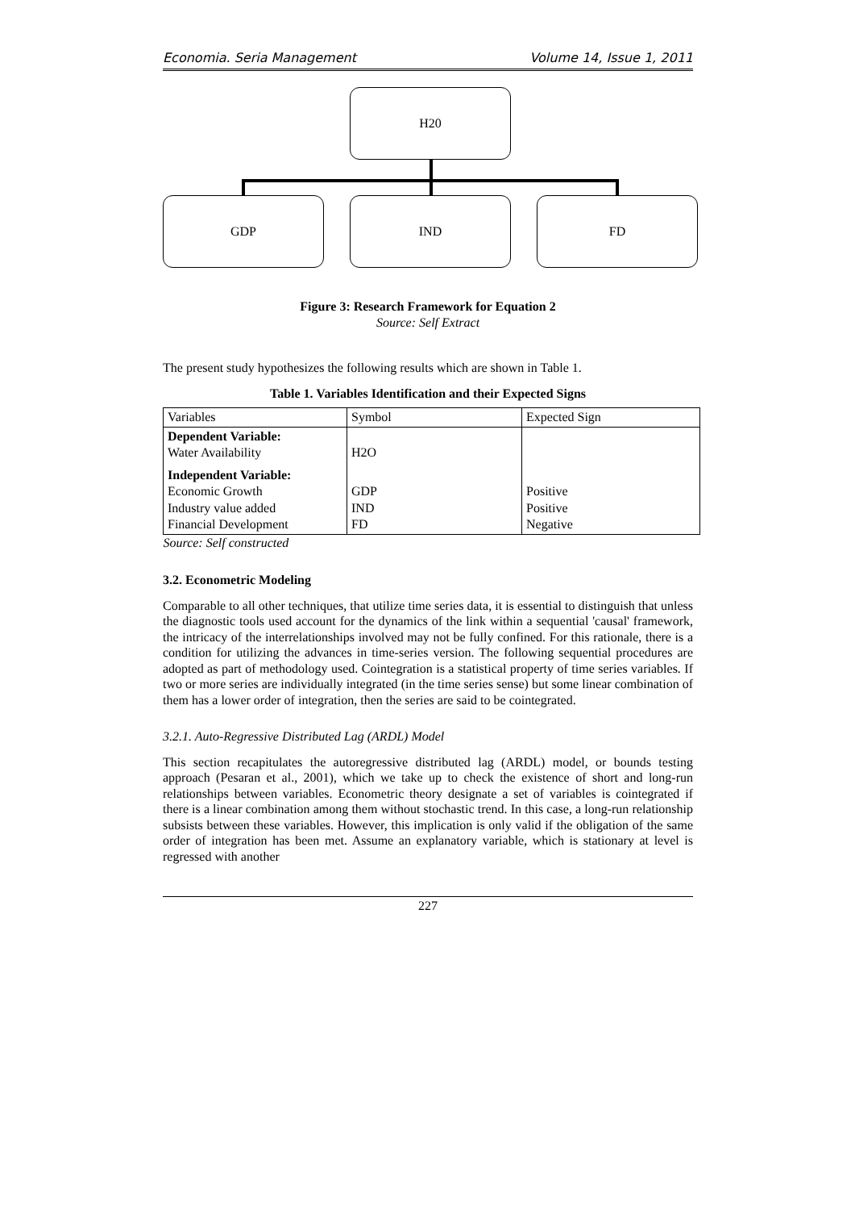Economia. Seria Management Volume 14, Issue 1, 2011
H20
GDP IND FD
Figure 3: Research Framework for Equation 2
Source: Self Extract
The present study hypothesizes the following results which are shown in Table 1.
Table 1. Variables Identification and their Expected Signs
| Variables | Symbol | Expected Sign |
| Dependent Variable: Water Availability | H2O | |
| Independent Variable: Economic Growth Industry value added Financial Development | GDP IND FD | Positive Positive Negative |
| Source: Self constructed | | |
3.2. Econometric Modeling
Comparable to all other techniques, that utilize time series data, it is essential to distinguish that unless the diagnostic tools used account for the dynamics of the link within a sequential 'causal' framework, the intricacy of the interrelationships involved may not be fully confined. For this rationale, there is a condition for utilizing the advances in time-series version. The following sequential procedures are adopted as part of methodology used. Cointegration is a statistical property of time series variables. If two or more series are individually integrated (in the time series sense) but some linear combination of them has a lower order of integration, then the series are said to be cointegrated.
3.2.1. Auto-Regressive Distributed Lag (ARDL) Model
This section recapitulates the autoregressive distributed lag (ARDL) model, or bounds testing approach (Pesaran et al., 2001), which we take up to check the existence of short and long-run relationships between variables. Econometric theory designate a set of variables is cointegrated if there is a linear combination among them without stochastic trend. In this case, a long-run relationship subsists between these variables. However, this implication is only valid if the obligation of the same order of integration has been met. Assume an explanatory variable, which is stationary at level is regressed with another
227